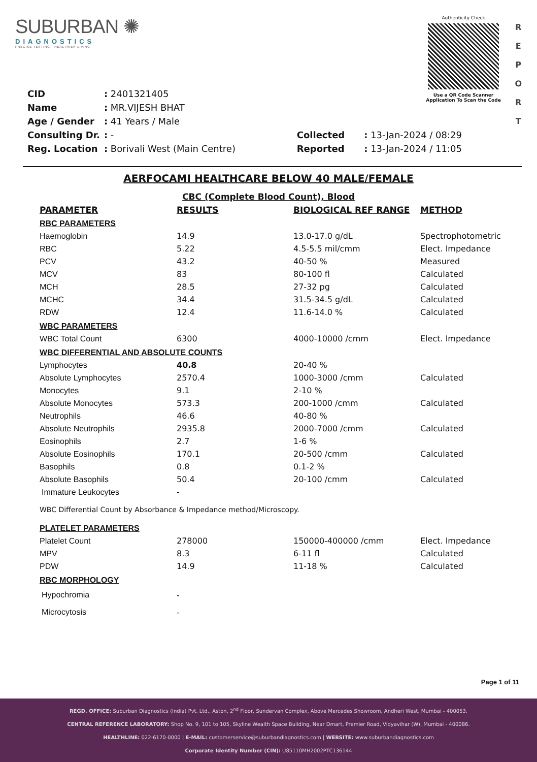SUBURBAN ✺
DIAGNOSTICS
PRECISE TESTING · HEALTHIER LIVING
Authenticity Check
Use a QR Code Scanner
Application To Scan the Code
R
E
P
O
R
T
| CID | : 2401321405 |
| Name | : MR.VIJESH BHAT |
| Age / Gender | : 41 Years / Male |
| Consulting Dr. | : - |
| Reg. Location | : Borivali West (Main Centre) |
| Collected | : 13-Jan-2024 / 08:29 |
| Reported | : 13-Jan-2024 / 11:05 |
AERFOCAMI HEALTHCARE BELOW 40 MALE/FEMALE
CBC (Complete Blood Count), Blood
| PARAMETER | RESULTS | BIOLOGICAL REF RANGE | METHOD |
| --- | --- | --- | --- |
| RBC PARAMETERS | | | |
| Haemoglobin | 14.9 | 13.0-17.0 g/dL | Spectrophotometric |
| RBC | 5.22 | 4.5-5.5 mil/cmm | Elect. Impedance |
| PCV | 43.2 | 40-50 % | Measured |
| MCV | 83 | 80-100 fl | Calculated |
| MCH | 28.5 | 27-32 pg | Calculated |
| MCHC | 34.4 | 31.5-34.5 g/dL | Calculated |
| RDW | 12.4 | 11.6-14.0 % | Calculated |
| WBC PARAMETERS | | | |
| WBC Total Count | 6300 | 4000-10000 /cmm | Elect. Impedance |
| WBC DIFFERENTIAL AND ABSOLUTE COUNTS | | | |
| Lymphocytes | 40.8 | 20-40 % | |
| Absolute Lymphocytes | 2570.4 | 1000-3000 /cmm | Calculated |
| Monocytes | 9.1 | 2-10 % | |
| Absolute Monocytes | 573.3 | 200-1000 /cmm | Calculated |
| Neutrophils | 46.6 | 40-80 % | |
| Absolute Neutrophils | 2935.8 | 2000-7000 /cmm | Calculated |
| Eosinophils | 2.7 | 1-6 % | |
| Absolute Eosinophils | 170.1 | 20-500 /cmm | Calculated |
| Basophils | 0.8 | 0.1-2 % | |
| Absolute Basophils | 50.4 | 20-100 /cmm | Calculated |
| Immature Leukocytes | - | | |
| WBC Differential Count by Absorbance & Impedance method/Microscopy. | | | |
| PLATELET PARAMETERS | | | |
| Platelet Count | 278000 | 150000-400000 /cmm | Elect. Impedance |
| MPV | 8.3 | 6-11 fl | Calculated |
| PDW | 14.9 | 11-18 % | Calculated |
| RBC MORPHOLOGY | | | |
| Hypochromia | - | | |
| Microcytosis | - | | |
Page 1 of 11
REGD. OFFICE: Suburban Diagnostics (India) Pvt. Ltd., Aston, 2<sup>nd</sup> Floor, Sundervan Complex, Above Mercedes Showroom, Andheri West, Mumbai - 400053.
CENTRAL REFERENCE LABORATORY: Shop No. 9, 101 to 105, Skyline Wealth Space Building, Near Dmart, Premier Road, Vidyavihar (W), Mumbai - 400086.
HEALTHLINE: 022-6170-0000 | E-MAIL: customerservice@suburbandiagnostics.com | WEBSITE: www.suburbandiagnostics.com
Corporate Identity Number (CIN): U85110MH2002PTC136144